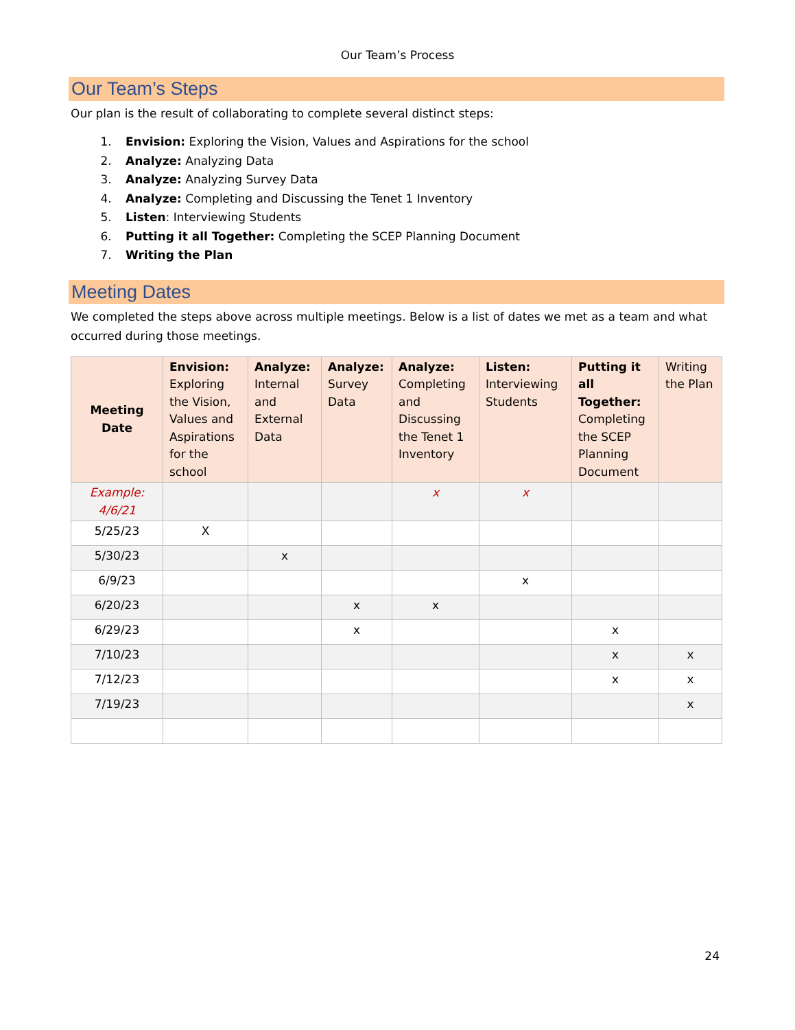Our Team’s Process
Our Team’s Steps
Our plan is the result of collaborating to complete several distinct steps:
1. Envision: Exploring the Vision, Values and Aspirations for the school
2. Analyze: Analyzing Data
3. Analyze: Analyzing Survey Data
4. Analyze: Completing and Discussing the Tenet 1 Inventory
5. Listen: Interviewing Students
6. Putting it all Together: Completing the SCEP Planning Document
7. Writing the Plan
Meeting Dates
We completed the steps above across multiple meetings. Below is a list of dates we met as a team and what occurred during those meetings.
| Meeting Date | Envision: Exploring the Vision, Values and Aspirations for the school | Analyze: Internal and External Data | Analyze: Survey Data | Analyze: Completing and Discussing the Tenet 1 Inventory | Listen: Interviewing Students | Putting it all Together: Completing the SCEP Planning Document | Writing the Plan |
| --- | --- | --- | --- | --- | --- | --- | --- |
| Example: 4/6/21 | | | | x | x | | |
| 5/25/23 | X | | | | | | |
| 5/30/23 | | x | | | | | |
| 6/9/23 | | | | | x | | |
| 6/20/23 | | | x | x | | | |
| 6/29/23 | | | x | | | x | |
| 7/10/23 | | | | | | x | x |
| 7/12/23 | | | | | | x | x |
| 7/19/23 | | | | | | | x |
24